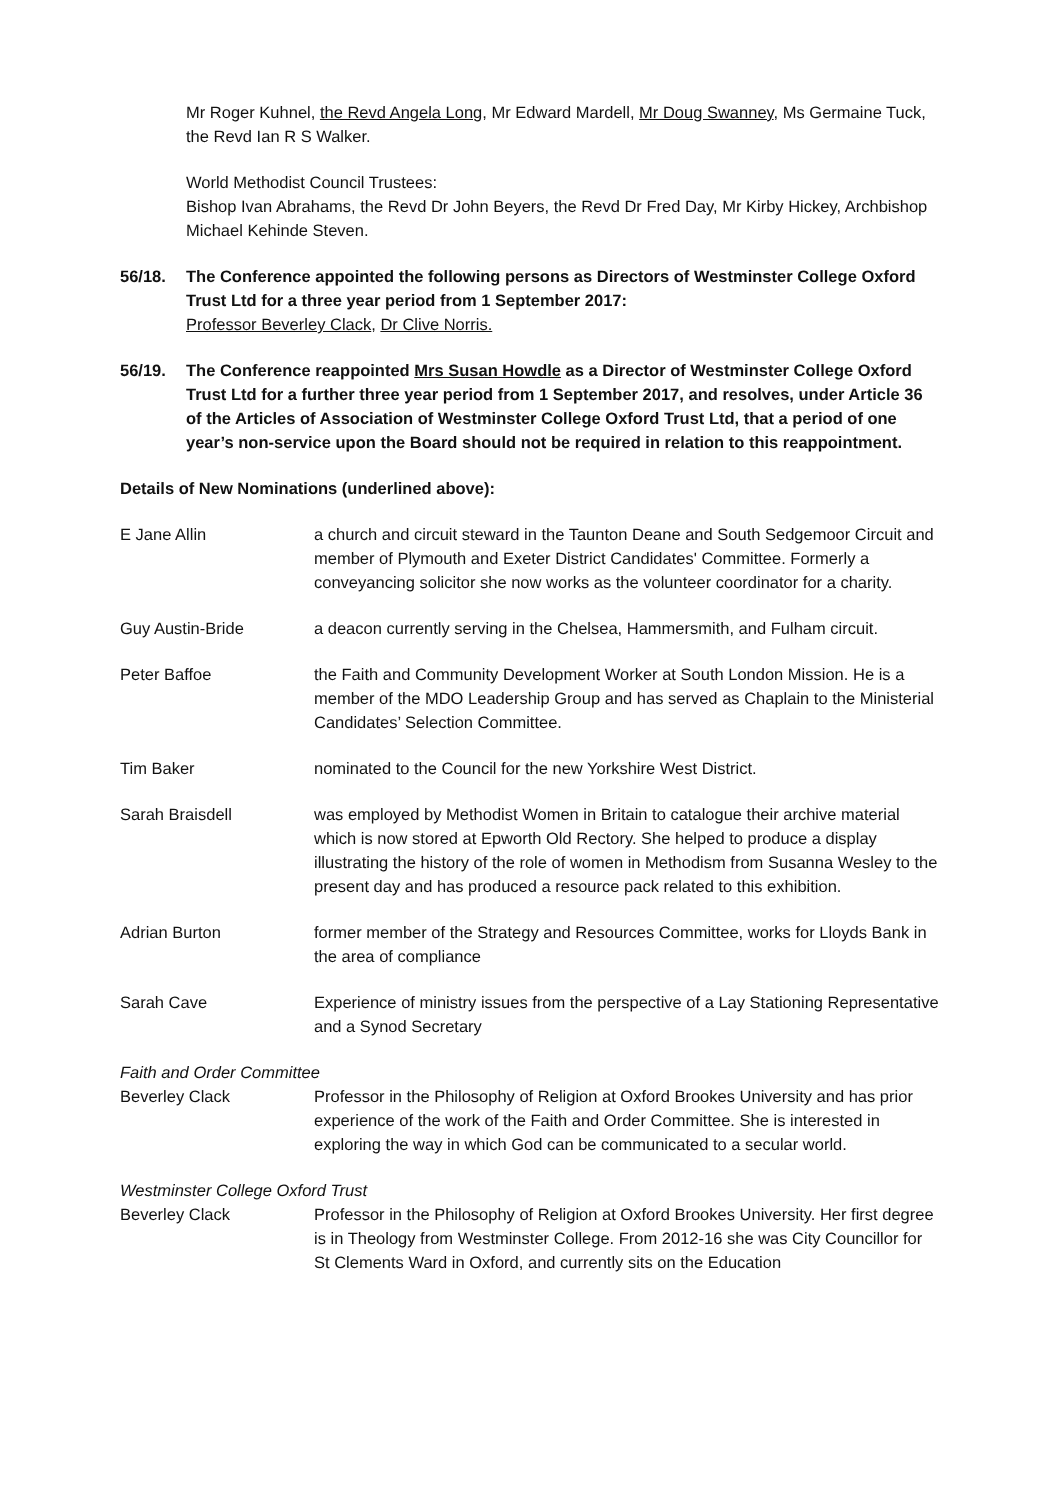Mr Roger Kuhnel, the Revd Angela Long, Mr Edward Mardell, Mr Doug Swanney, Ms Germaine Tuck, the Revd Ian R S Walker.
World Methodist Council Trustees:
Bishop Ivan Abrahams, the Revd Dr John Beyers, the Revd Dr Fred Day, Mr Kirby Hickey, Archbishop Michael Kehinde Steven.
56/18. The Conference appointed the following persons as Directors of Westminster College Oxford Trust Ltd for a three year period from 1 September 2017:
Professor Beverley Clack, Dr Clive Norris.
56/19. The Conference reappointed Mrs Susan Howdle as a Director of Westminster College Oxford Trust Ltd for a further three year period from 1 September 2017, and resolves, under Article 36 of the Articles of Association of Westminster College Oxford Trust Ltd, that a period of one year’s non-service upon the Board should not be required in relation to this reappointment.
Details of New Nominations (underlined above):
E Jane Allin a church and circuit steward in the Taunton Deane and South Sedgemoor Circuit and member of Plymouth and Exeter District Candidates' Committee. Formerly a conveyancing solicitor she now works as the volunteer coordinator for a charity.
Guy Austin-Bride a deacon currently serving in the Chelsea, Hammersmith, and Fulham circuit.
Peter Baffoe the Faith and Community Development Worker at South London Mission. He is a member of the MDO Leadership Group and has served as Chaplain to the Ministerial Candidates’ Selection Committee.
Tim Baker nominated to the Council for the new Yorkshire West District.
Sarah Braisdell was employed by Methodist Women in Britain to catalogue their archive material which is now stored at Epworth Old Rectory. She helped to produce a display illustrating the history of the role of women in Methodism from Susanna Wesley to the present day and has produced a resource pack related to this exhibition.
Adrian Burton former member of the Strategy and Resources Committee, works for Lloyds Bank in the area of compliance
Sarah Cave Experience of ministry issues from the perspective of a Lay Stationing Representative and a Synod Secretary
Faith and Order Committee
Beverley Clack Professor in the Philosophy of Religion at Oxford Brookes University and has prior experience of the work of the Faith and Order Committee. She is interested in exploring the way in which God can be communicated to a secular world.
Westminster College Oxford Trust
Beverley Clack Professor in the Philosophy of Religion at Oxford Brookes University. Her first degree is in Theology from Westminster College. From 2012-16 she was City Councillor for St Clements Ward in Oxford, and currently sits on the Education